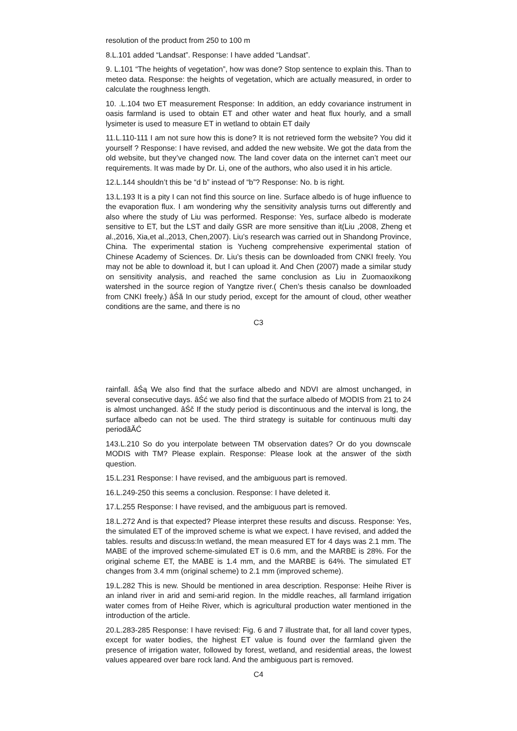resolution of the product from 250 to 100 m
8.L.101 added “Landsat”. Response: I have added “Landsat”.
9. L.101 “The heights of vegetation”, how was done? Stop sentence to explain this. Than to meteo data. Response: the heights of vegetation, which are actually measured, in order to calculate the roughness length.
10. .L.104 two ET measurement Response: In addition, an eddy covariance instrument in oasis farmland is used to obtain ET and other water and heat flux hourly, and a small lysimeter is used to measure ET in wetland to obtain ET daily
11.L.110-111 I am not sure how this is done? It is not retrieved form the website? You did it yourself ? Response: I have revised, and added the new website. We got the data from the old website, but they’ve changed now. The land cover data on the internet can’t meet our requirements. It was made by Dr. Li, one of the authors, who also used it in his article.
12.L.144 shouldn’t this be “d b” instead of “b”? Response: No. b is right.
13.L.193 It is a pity I can not find this source on line. Surface albedo is of huge influence to the evaporation flux. I am wondering why the sensitivity analysis turns out differently and also where the study of Liu was performed. Response: Yes, surface albedo is moderate sensitive to ET, but the LST and daily GSR are more sensitive than it(Liu ,2008, Zheng et al.,2016, Xia,et al.,2013, Chen,2007). Liu’s research was carried out in Shandong Province, China. The experimental station is Yucheng comprehensive experimental station of Chinese Academy of Sciences. Dr. Liu’s thesis can be downloaded from CNKI freely. You may not be able to download it, but I can upload it. And Chen (2007) made a similar study on sensitivity analysis, and reached the same conclusion as Liu in Zuomaoxikong watershed in the source region of Yangtze river.( Chen’s thesis canalso be downloaded from CNKI freely.) âŚă In our study period, except for the amount of cloud, other weather conditions are the same, and there is no
C3
rainfall. âŚą We also find that the surface albedo and NDVI are almost unchanged, in several consecutive days. âŚć we also find that the surface albedo of MODIS from 21 to 24 is almost unchanged. âŚč If the study period is discontinuous and the interval is long, the surface albedo can not be used. The third strategy is suitable for continuous multi day periodãĂĆ
143.L.210 So do you interpolate between TM observation dates? Or do you downscale MODIS with TM? Please explain. Response: Please look at the answer of the sixth question.
15.L.231 Response: I have revised, and the ambiguous part is removed.
16.L.249-250 this seems a conclusion. Response: I have deleted it.
17.L.255 Response: I have revised, and the ambiguous part is removed.
18.L.272 And is that expected? Please interpret these results and discuss. Response: Yes, the simulated ET of the improved scheme is what we expect. I have revised, and added the tables. results and discuss:In wetland, the mean measured ET for 4 days was 2.1 mm. The MABE of the improved scheme-simulated ET is 0.6 mm, and the MARBE is 28%. For the original scheme ET, the MABE is 1.4 mm, and the MARBE is 64%. The simulated ET changes from 3.4 mm (original scheme) to 2.1 mm (improved scheme).
19.L.282 This is new. Should be mentioned in area description. Response: Heihe River is an inland river in arid and semi-arid region. In the middle reaches, all farmland irrigation water comes from of Heihe River, which is agricultural production water mentioned in the introduction of the article.
20.L.283-285 Response: I have revised: Fig. 6 and 7 illustrate that, for all land cover types, except for water bodies, the highest ET value is found over the farmland given the presence of irrigation water, followed by forest, wetland, and residential areas, the lowest values appeared over bare rock land. And the ambiguous part is removed.
C4